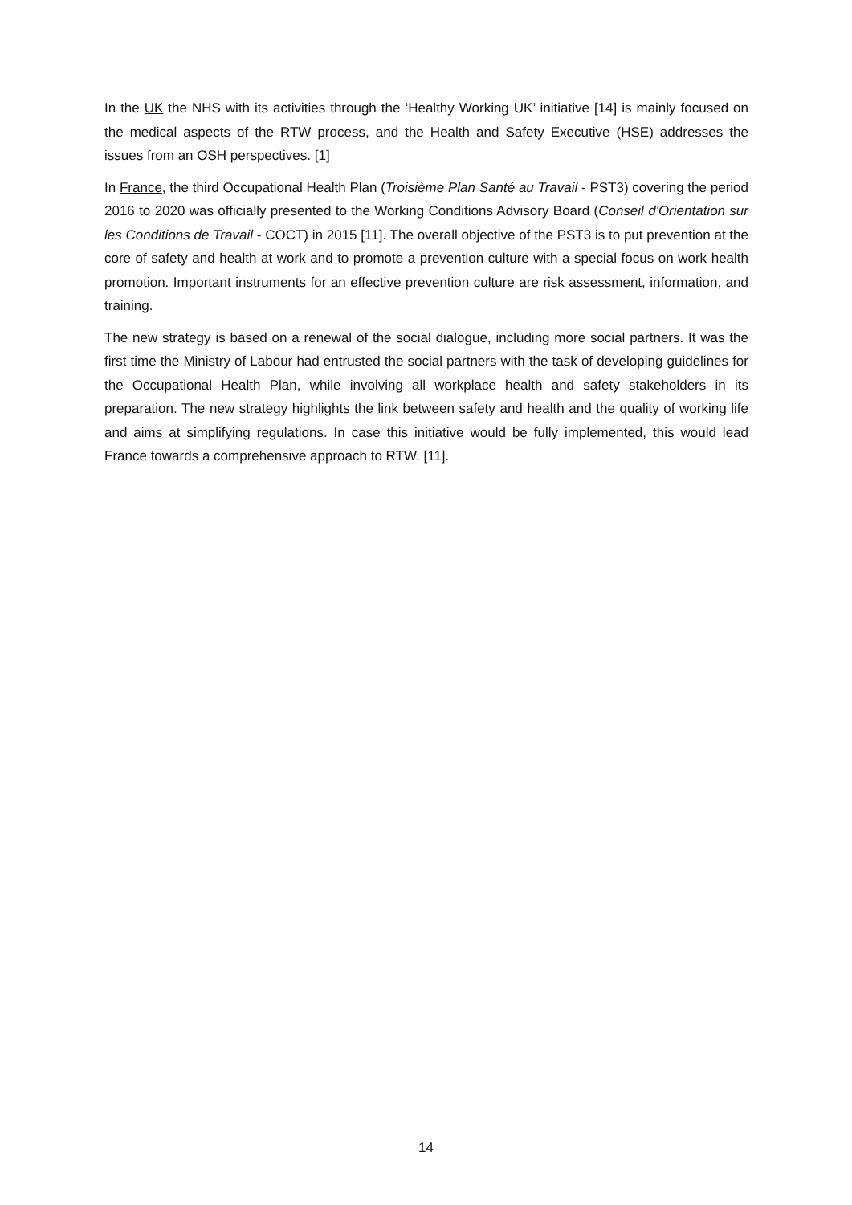In the UK the NHS with its activities through the ‘Healthy Working UK’ initiative [14] is mainly focused on the medical aspects of the RTW process, and the Health and Safety Executive (HSE) addresses the issues from an OSH perspectives. [1]
In France, the third Occupational Health Plan (Troisième Plan Santé au Travail - PST3) covering the period 2016 to 2020 was officially presented to the Working Conditions Advisory Board (Conseil d'Orientation sur les Conditions de Travail - COCT) in 2015 [11]. The overall objective of the PST3 is to put prevention at the core of safety and health at work and to promote a prevention culture with a special focus on work health promotion. Important instruments for an effective prevention culture are risk assessment, information, and training.
The new strategy is based on a renewal of the social dialogue, including more social partners. It was the first time the Ministry of Labour had entrusted the social partners with the task of developing guidelines for the Occupational Health Plan, while involving all workplace health and safety stakeholders in its preparation. The new strategy highlights the link between safety and health and the quality of working life and aims at simplifying regulations. In case this initiative would be fully implemented, this would lead France towards a comprehensive approach to RTW. [11].
14